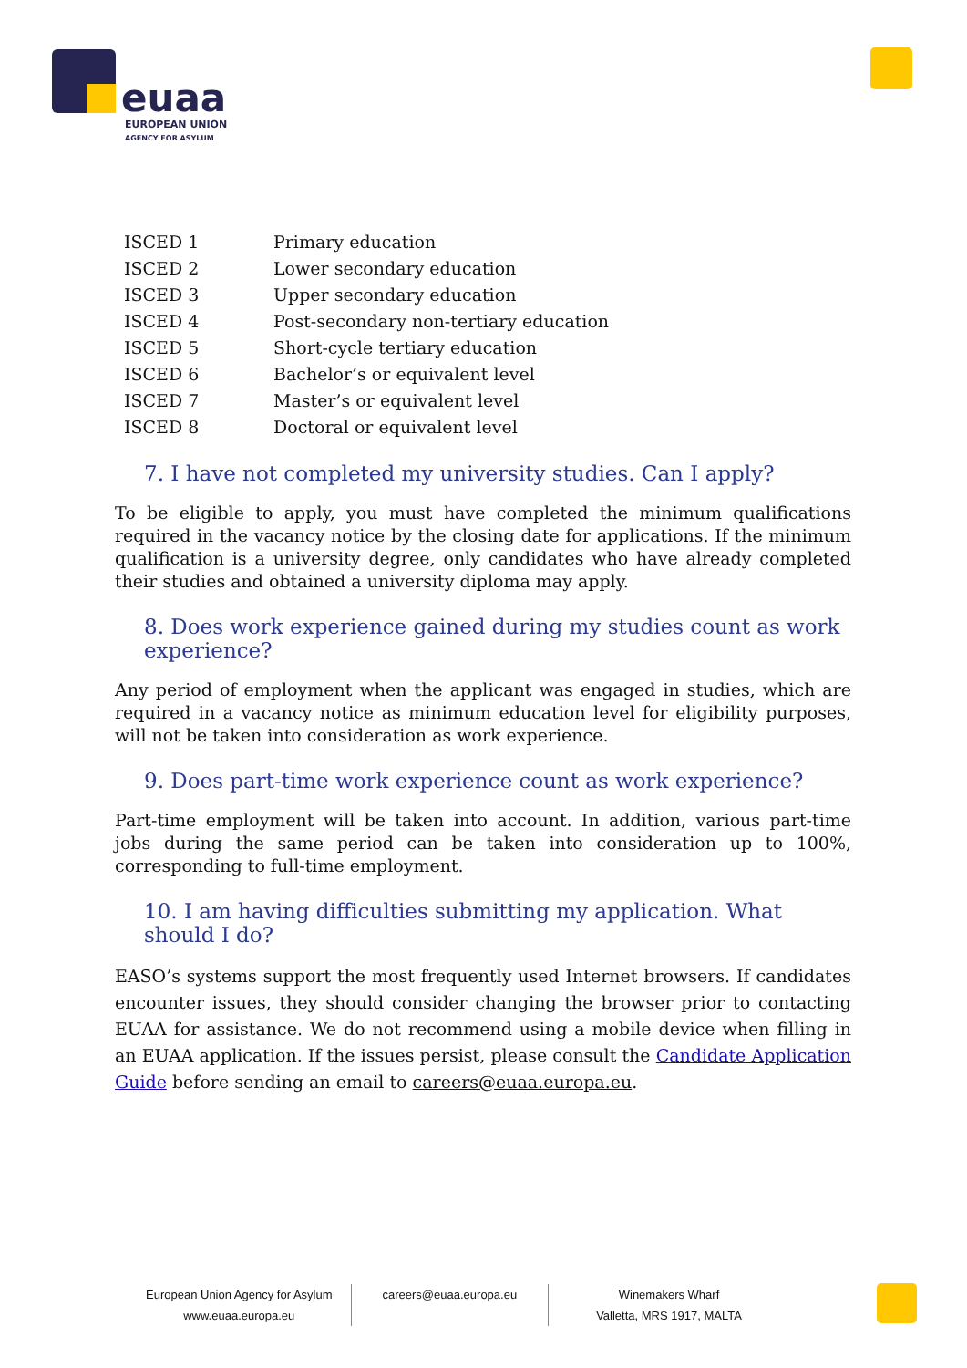euaa
EUROPEAN UNION
AGENCY FOR ASYLUM
| ISCED 1 | Primary education |
| ISCED 2 | Lower secondary education |
| ISCED 3 | Upper secondary education |
| ISCED 4 | Post-secondary non-tertiary education |
| ISCED 5 | Short-cycle tertiary education |
| ISCED 6 | Bachelor’s or equivalent level |
| ISCED 7 | Master’s or equivalent level |
| ISCED 8 | Doctoral or equivalent level |
7. I have not completed my university studies. Can I apply?
To be eligible to apply, you must have completed the minimum qualifications required in the vacancy notice by the closing date for applications. If the minimum qualification is a university degree, only candidates who have already completed their studies and obtained a university diploma may apply.
8. Does work experience gained during my studies count as work experience?
Any period of employment when the applicant was engaged in studies, which are required in a vacancy notice as minimum education level for eligibility purposes, will not be taken into consideration as work experience.
9. Does part-time work experience count as work experience?
Part-time employment will be taken into account. In addition, various part-time jobs during the same period can be taken into consideration up to 100%, corresponding to full-time employment.
10. I am having difficulties submitting my application. What should I do?
EASO’s systems support the most frequently used Internet browsers. If candidates encounter issues, they should consider changing the browser prior to contacting EUAA for assistance. We do not recommend using a mobile device when filling in an EUAA application. If the issues persist, please consult the Candidate Application Guide before sending an email to careers@euaa.europa.eu.
European Union Agency for Asylum
www.euaa.europa.eu
careers@euaa.europa.eu Winemakers Wharf
Valletta, MRS 1917, MALTA